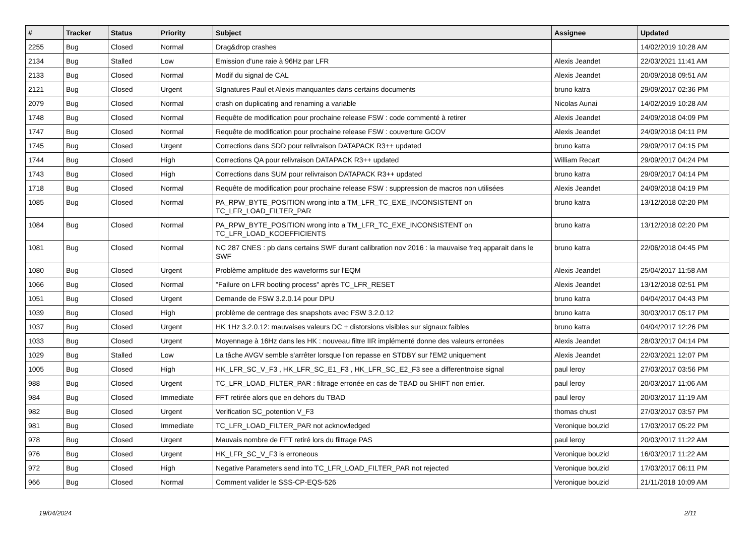| # | Tracker | Status | Priority | Subject | Assignee | Updated |
| --- | --- | --- | --- | --- | --- | --- |
| 2255 | Bug | Closed | Normal | Drag&drop crashes | | 14/02/2019 10:28 AM |
| 2134 | Bug | Stalled | Low | Emission d'une raie à 96Hz par LFR | Alexis Jeandet | 22/03/2021 11:41 AM |
| 2133 | Bug | Closed | Normal | Modif du signal de CAL | Alexis Jeandet | 20/09/2018 09:51 AM |
| 2121 | Bug | Closed | Urgent | SIgnatures Paul et Alexis manquantes dans certains documents | bruno katra | 29/09/2017 02:36 PM |
| 2079 | Bug | Closed | Normal | crash on duplicating and renaming a variable | Nicolas Aunai | 14/02/2019 10:28 AM |
| 1748 | Bug | Closed | Normal | Requête de modification pour prochaine release FSW : code commenté à retirer | Alexis Jeandet | 24/09/2018 04:09 PM |
| 1747 | Bug | Closed | Normal | Requête de modification pour prochaine release FSW : couverture GCOV | Alexis Jeandet | 24/09/2018 04:11 PM |
| 1745 | Bug | Closed | Urgent | Corrections dans SDD pour relivraison DATAPACK R3++ updated | bruno katra | 29/09/2017 04:15 PM |
| 1744 | Bug | Closed | High | Corrections QA pour relivraison DATAPACK R3++ updated | William Recart | 29/09/2017 04:24 PM |
| 1743 | Bug | Closed | High | Corrections dans SUM pour relivraison DATAPACK R3++ updated | bruno katra | 29/09/2017 04:14 PM |
| 1718 | Bug | Closed | Normal | Requête de modification pour prochaine release FSW : suppression de macros non utilisées | Alexis Jeandet | 24/09/2018 04:19 PM |
| 1085 | Bug | Closed | Normal | PA_RPW_BYTE_POSITION wrong into a TM_LFR_TC_EXE_INCONSISTENT on TC_LFR_LOAD_FILTER_PAR | bruno katra | 13/12/2018 02:20 PM |
| 1084 | Bug | Closed | Normal | PA_RPW_BYTE_POSITION wrong into a TM_LFR_TC_EXE_INCONSISTENT on TC_LFR_LOAD_KCOEFFICIENTS | bruno katra | 13/12/2018 02:20 PM |
| 1081 | Bug | Closed | Normal | NC 287 CNES : pb dans certains SWF durant calibration nov 2016 : la mauvaise freq apparait dans le SWF | bruno katra | 22/06/2018 04:45 PM |
| 1080 | Bug | Closed | Urgent | Problème amplitude des waveforms sur l'EQM | Alexis Jeandet | 25/04/2017 11:58 AM |
| 1066 | Bug | Closed | Normal | "Failure on LFR booting process" après TC_LFR_RESET | Alexis Jeandet | 13/12/2018 02:51 PM |
| 1051 | Bug | Closed | Urgent | Demande de FSW 3.2.0.14 pour DPU | bruno katra | 04/04/2017 04:43 PM |
| 1039 | Bug | Closed | High | problème de centrage des snapshots avec FSW 3.2.0.12 | bruno katra | 30/03/2017 05:17 PM |
| 1037 | Bug | Closed | Urgent | HK 1Hz 3.2.0.12: mauvaises valeurs DC + distorsions visibles sur signaux faibles | bruno katra | 04/04/2017 12:26 PM |
| 1033 | Bug | Closed | Urgent | Moyennage à 16Hz dans les HK : nouveau filtre IIR implémenté donne des valeurs erronées | Alexis Jeandet | 28/03/2017 04:14 PM |
| 1029 | Bug | Stalled | Low | La tâche AVGV semble s'arrêter lorsque l'on repasse en STDBY sur l'EM2 uniquement | Alexis Jeandet | 22/03/2021 12:07 PM |
| 1005 | Bug | Closed | High | HK_LFR_SC_V_F3 , HK_LFR_SC_E1_F3 , HK_LFR_SC_E2_F3 see a differentnoise signal | paul leroy | 27/03/2017 03:56 PM |
| 988 | Bug | Closed | Urgent | TC_LFR_LOAD_FILTER_PAR : filtrage erronée en cas de TBAD ou SHIFT non entier. | paul leroy | 20/03/2017 11:06 AM |
| 984 | Bug | Closed | Immediate | FFT retirée alors que en dehors du TBAD | paul leroy | 20/03/2017 11:19 AM |
| 982 | Bug | Closed | Urgent | Verification SC_potention V_F3 | thomas chust | 27/03/2017 03:57 PM |
| 981 | Bug | Closed | Immediate | TC_LFR_LOAD_FILTER_PAR not acknowledged | Veronique bouzid | 17/03/2017 05:22 PM |
| 978 | Bug | Closed | Urgent | Mauvais nombre de FFT retiré lors du filtrage PAS | paul leroy | 20/03/2017 11:22 AM |
| 976 | Bug | Closed | Urgent | HK_LFR_SC_V_F3 is erroneous | Veronique bouzid | 16/03/2017 11:22 AM |
| 972 | Bug | Closed | High | Negative Parameters send into TC_LFR_LOAD_FILTER_PAR not rejected | Veronique bouzid | 17/03/2017 06:11 PM |
| 966 | Bug | Closed | Normal | Comment valider le SSS-CP-EQS-526 | Veronique bouzid | 21/11/2018 10:09 AM |
19/04/2024 2/11